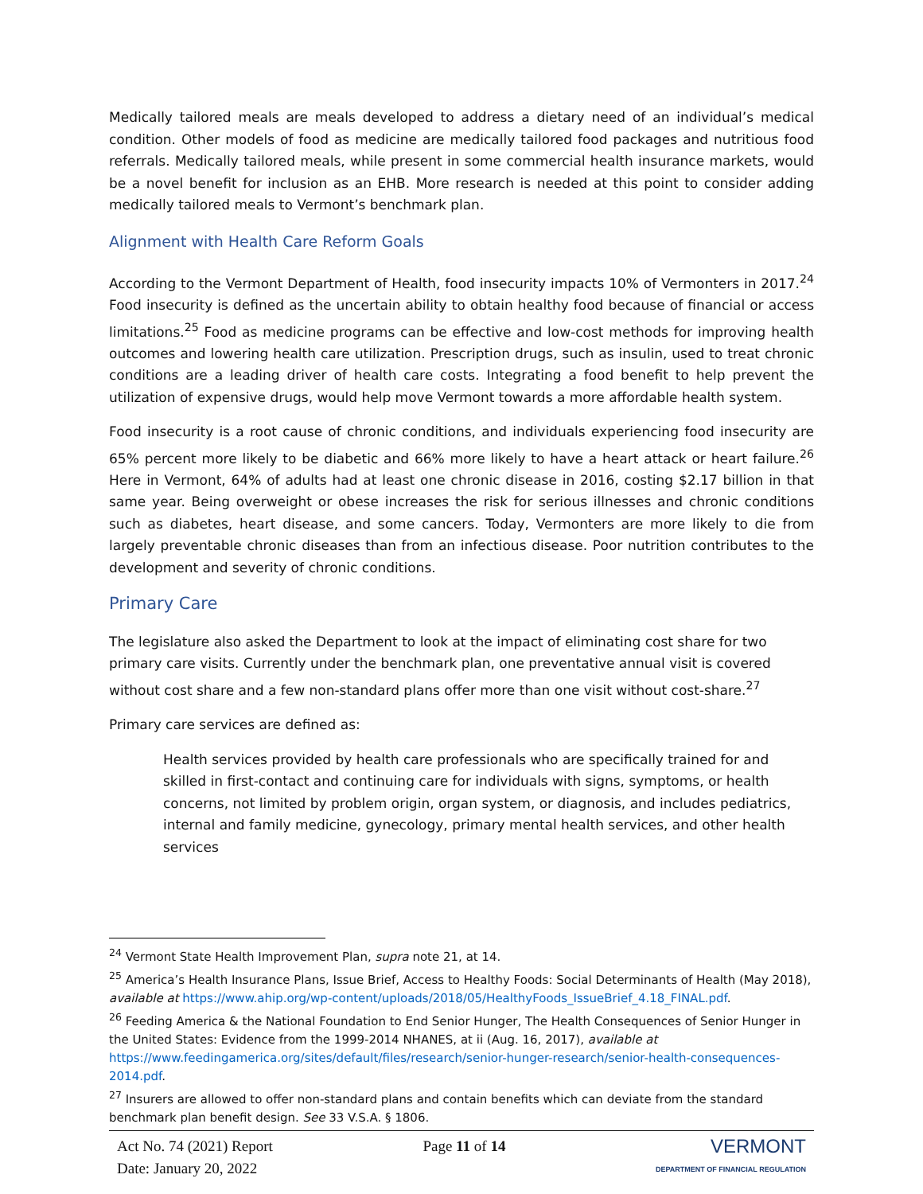Medically tailored meals are meals developed to address a dietary need of an individual’s medical condition. Other models of food as medicine are medically tailored food packages and nutritious food referrals. Medically tailored meals, while present in some commercial health insurance markets, would be a novel benefit for inclusion as an EHB. More research is needed at this point to consider adding medically tailored meals to Vermont’s benchmark plan.
Alignment with Health Care Reform Goals
According to the Vermont Department of Health, food insecurity impacts 10% of Vermonters in 2017.<sup>24</sup> Food insecurity is defined as the uncertain ability to obtain healthy food because of financial or access limitations.<sup>25</sup> Food as medicine programs can be effective and low-cost methods for improving health outcomes and lowering health care utilization. Prescription drugs, such as insulin, used to treat chronic conditions are a leading driver of health care costs. Integrating a food benefit to help prevent the utilization of expensive drugs, would help move Vermont towards a more affordable health system.
Food insecurity is a root cause of chronic conditions, and individuals experiencing food insecurity are 65% percent more likely to be diabetic and 66% more likely to have a heart attack or heart failure.<sup>26</sup> Here in Vermont, 64% of adults had at least one chronic disease in 2016, costing $2.17 billion in that same year. Being overweight or obese increases the risk for serious illnesses and chronic conditions such as diabetes, heart disease, and some cancers. Today, Vermonters are more likely to die from largely preventable chronic diseases than from an infectious disease. Poor nutrition contributes to the development and severity of chronic conditions.
Primary Care
The legislature also asked the Department to look at the impact of eliminating cost share for two primary care visits. Currently under the benchmark plan, one preventative annual visit is covered without cost share and a few non-standard plans offer more than one visit without cost-share.<sup>27</sup>
Primary care services are defined as:
Health services provided by health care professionals who are specifically trained for and skilled in first-contact and continuing care for individuals with signs, symptoms, or health concerns, not limited by problem origin, organ system, or diagnosis, and includes pediatrics, internal and family medicine, gynecology, primary mental health services, and other health services
<sup>24</sup> Vermont State Health Improvement Plan, supra note 21, at 14.
<sup>25</sup> America’s Health Insurance Plans, Issue Brief, Access to Healthy Foods: Social Determinants of Health (May 2018), available at https://www.ahip.org/wp-content/uploads/2018/05/HealthyFoods_IssueBrief_4.18_FINAL.pdf.
<sup>26</sup> Feeding America & the National Foundation to End Senior Hunger, The Health Consequences of Senior Hunger in the United States: Evidence from the 1999-2014 NHANES, at ii (Aug. 16, 2017), available at https://www.feedingamerica.org/sites/default/files/research/senior-hunger-research/senior-health-consequences-2014.pdf.
<sup>27</sup> Insurers are allowed to offer non-standard plans and contain benefits which can deviate from the standard benchmark plan benefit design. See 33 V.S.A. § 1806.
Act No. 74 (2021) Report
Date: January 20, 2022
Page 11 of 14
VERMONT
DEPARTMENT OF FINANCIAL REGULATION